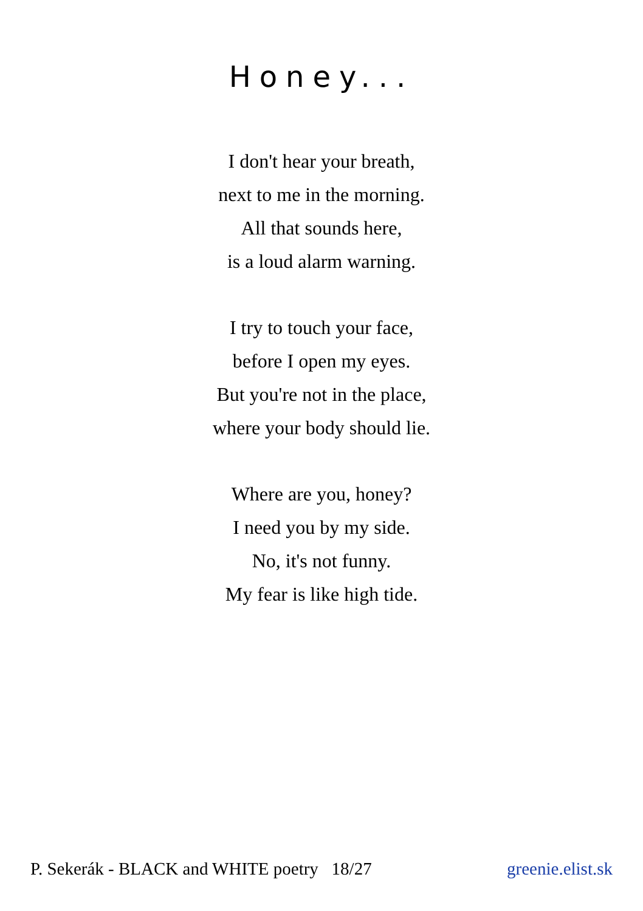Honey...
I don't hear your breath,
next to me in the morning.
All that sounds here,
is a loud alarm warning.
I try to touch your face,
before I open my eyes.
But you're not in the place,
where your body should lie.
Where are you, honey?
I need you by my side.
No, it's not funny.
My fear is like high tide.
P. Sekerák - BLACK and WHITE poetry 18/27 greenie.elist.sk